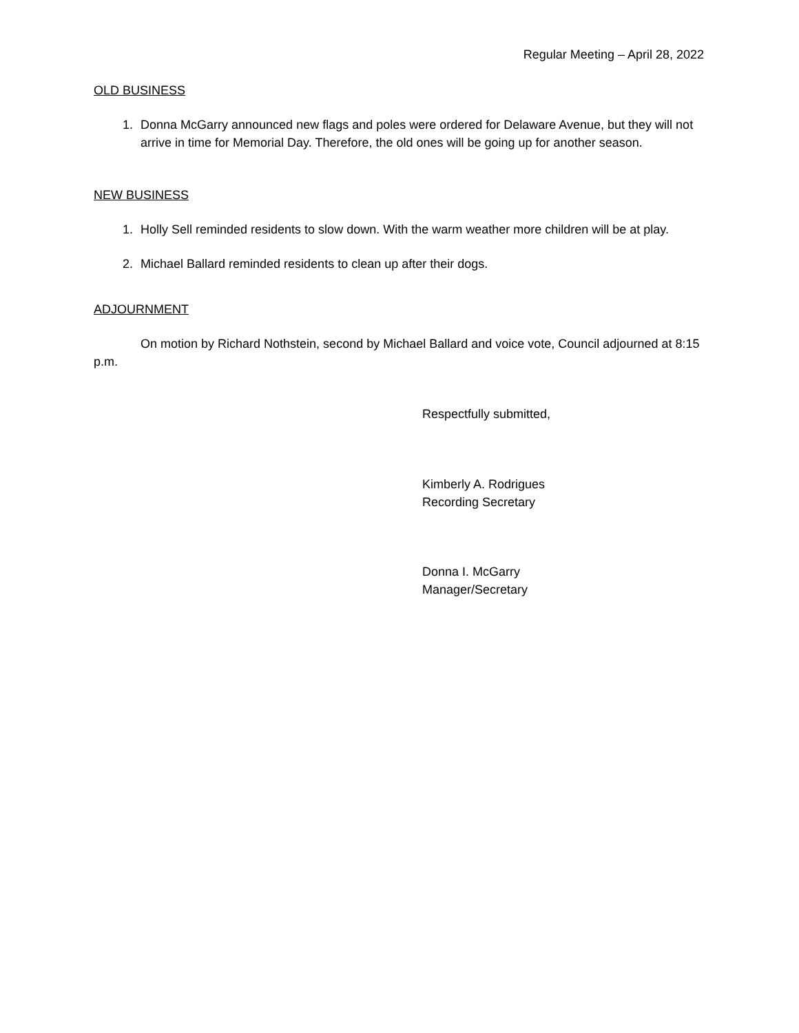Regular Meeting – April 28, 2022
OLD BUSINESS
1. Donna McGarry announced new flags and poles were ordered for Delaware Avenue, but they will not arrive in time for Memorial Day. Therefore, the old ones will be going up for another season.
NEW BUSINESS
1. Holly Sell reminded residents to slow down. With the warm weather more children will be at play.
2. Michael Ballard reminded residents to clean up after their dogs.
ADJOURNMENT
On motion by Richard Nothstein, second by Michael Ballard and voice vote, Council adjourned at 8:15 p.m.
Respectfully submitted,
Kimberly A. Rodrigues
Recording Secretary
Donna I. McGarry
Manager/Secretary